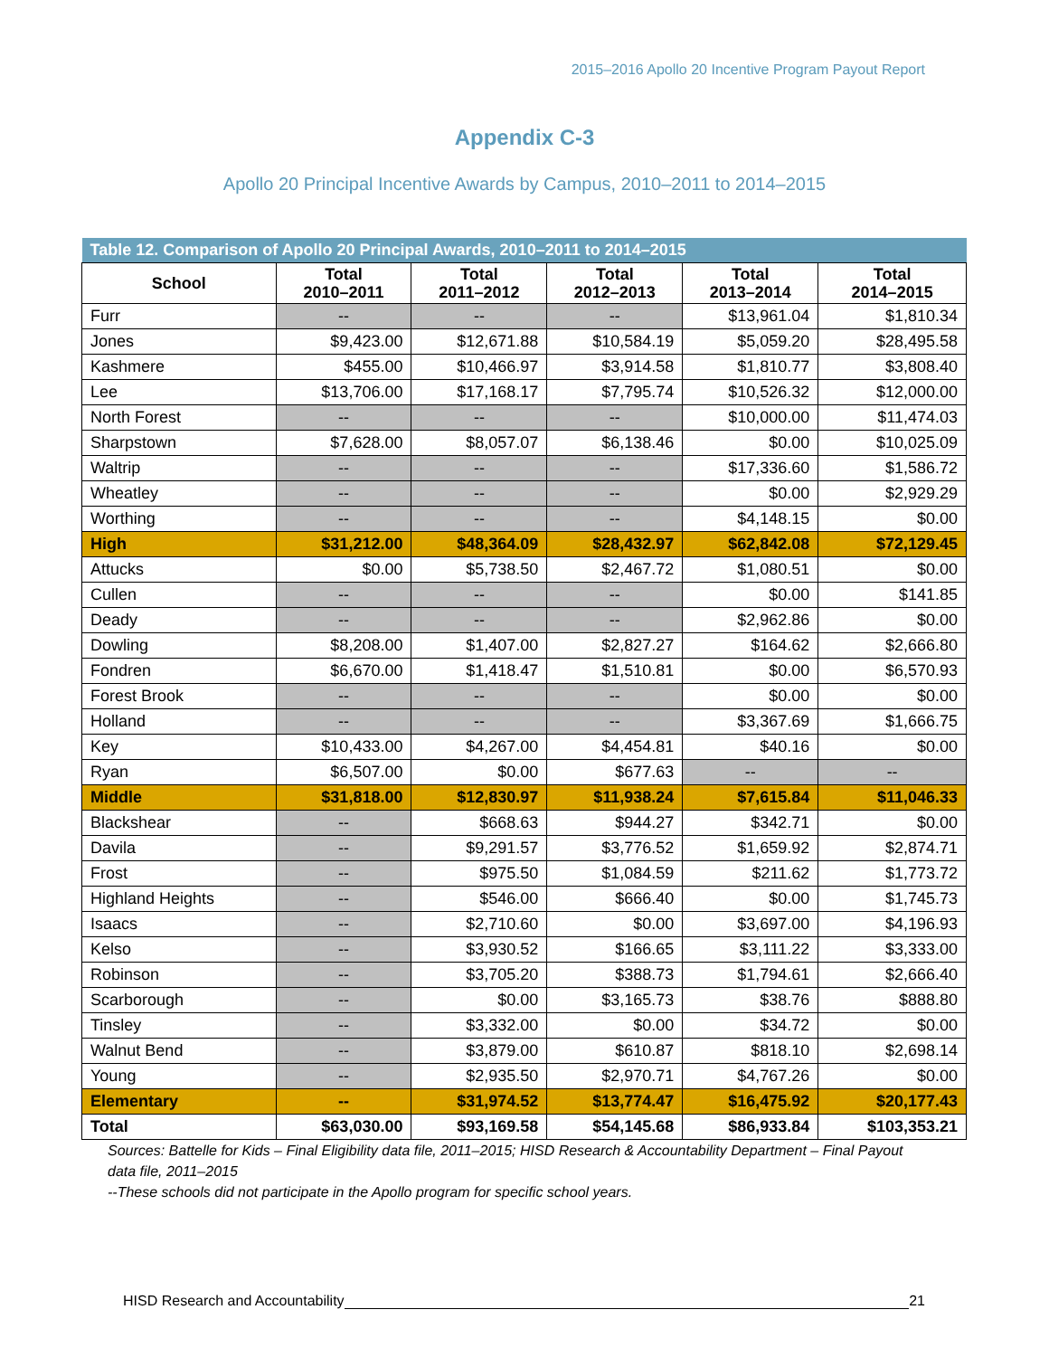2015–2016 Apollo 20 Incentive Program Payout Report
Appendix C-3
Apollo 20 Principal Incentive Awards by Campus, 2010–2011 to 2014–2015
| Table 12. Comparison of Apollo 20 Principal Awards, 2010–2011 to 2014–2015 | | | | | |
| School | Total 2010–2011 | Total 2011–2012 | Total 2012–2013 | Total 2013–2014 | Total 2014–2015 |
| Furr | -- | -- | -- | $13,961.04 | $1,810.34 |
| Jones | $9,423.00 | $12,671.88 | $10,584.19 | $5,059.20 | $28,495.58 |
| Kashmere | $455.00 | $10,466.97 | $3,914.58 | $1,810.77 | $3,808.40 |
| Lee | $13,706.00 | $17,168.17 | $7,795.74 | $10,526.32 | $12,000.00 |
| North Forest | -- | -- | -- | $10,000.00 | $11,474.03 |
| Sharpstown | $7,628.00 | $8,057.07 | $6,138.46 | $0.00 | $10,025.09 |
| Waltrip | -- | -- | -- | $17,336.60 | $1,586.72 |
| Wheatley | -- | -- | -- | $0.00 | $2,929.29 |
| Worthing | -- | -- | -- | $4,148.15 | $0.00 |
| High | $31,212.00 | $48,364.09 | $28,432.97 | $62,842.08 | $72,129.45 |
| Attucks | $0.00 | $5,738.50 | $2,467.72 | $1,080.51 | $0.00 |
| Cullen | -- | -- | -- | $0.00 | $141.85 |
| Deady | -- | -- | -- | $2,962.86 | $0.00 |
| Dowling | $8,208.00 | $1,407.00 | $2,827.27 | $164.62 | $2,666.80 |
| Fondren | $6,670.00 | $1,418.47 | $1,510.81 | $0.00 | $6,570.93 |
| Forest Brook | -- | -- | -- | $0.00 | $0.00 |
| Holland | -- | -- | -- | $3,367.69 | $1,666.75 |
| Key | $10,433.00 | $4,267.00 | $4,454.81 | $40.16 | $0.00 |
| Ryan | $6,507.00 | $0.00 | $677.63 | -- | -- |
| Middle | $31,818.00 | $12,830.97 | $11,938.24 | $7,615.84 | $11,046.33 |
| Blackshear | -- | $668.63 | $944.27 | $342.71 | $0.00 |
| Davila | -- | $9,291.57 | $3,776.52 | $1,659.92 | $2,874.71 |
| Frost | -- | $975.50 | $1,084.59 | $211.62 | $1,773.72 |
| Highland Heights | -- | $546.00 | $666.40 | $0.00 | $1,745.73 |
| Isaacs | -- | $2,710.60 | $0.00 | $3,697.00 | $4,196.93 |
| Kelso | -- | $3,930.52 | $166.65 | $3,111.22 | $3,333.00 |
| Robinson | -- | $3,705.20 | $388.73 | $1,794.61 | $2,666.40 |
| Scarborough | -- | $0.00 | $3,165.73 | $38.76 | $888.80 |
| Tinsley | -- | $3,332.00 | $0.00 | $34.72 | $0.00 |
| Walnut Bend | -- | $3,879.00 | $610.87 | $818.10 | $2,698.14 |
| Young | -- | $2,935.50 | $2,970.71 | $4,767.26 | $0.00 |
| Elementary | -- | $31,974.52 | $13,774.47 | $16,475.92 | $20,177.43 |
| Total | $63,030.00 | $93,169.58 | $54,145.68 | $86,933.84 | $103,353.21 |
Sources: Battelle for Kids – Final Eligibility data file, 2011–2015; HISD Research & Accountability Department – Final Payout data file, 2011–2015
--These schools did not participate in the Apollo program for specific school years.
HISD Research and Accountability 21